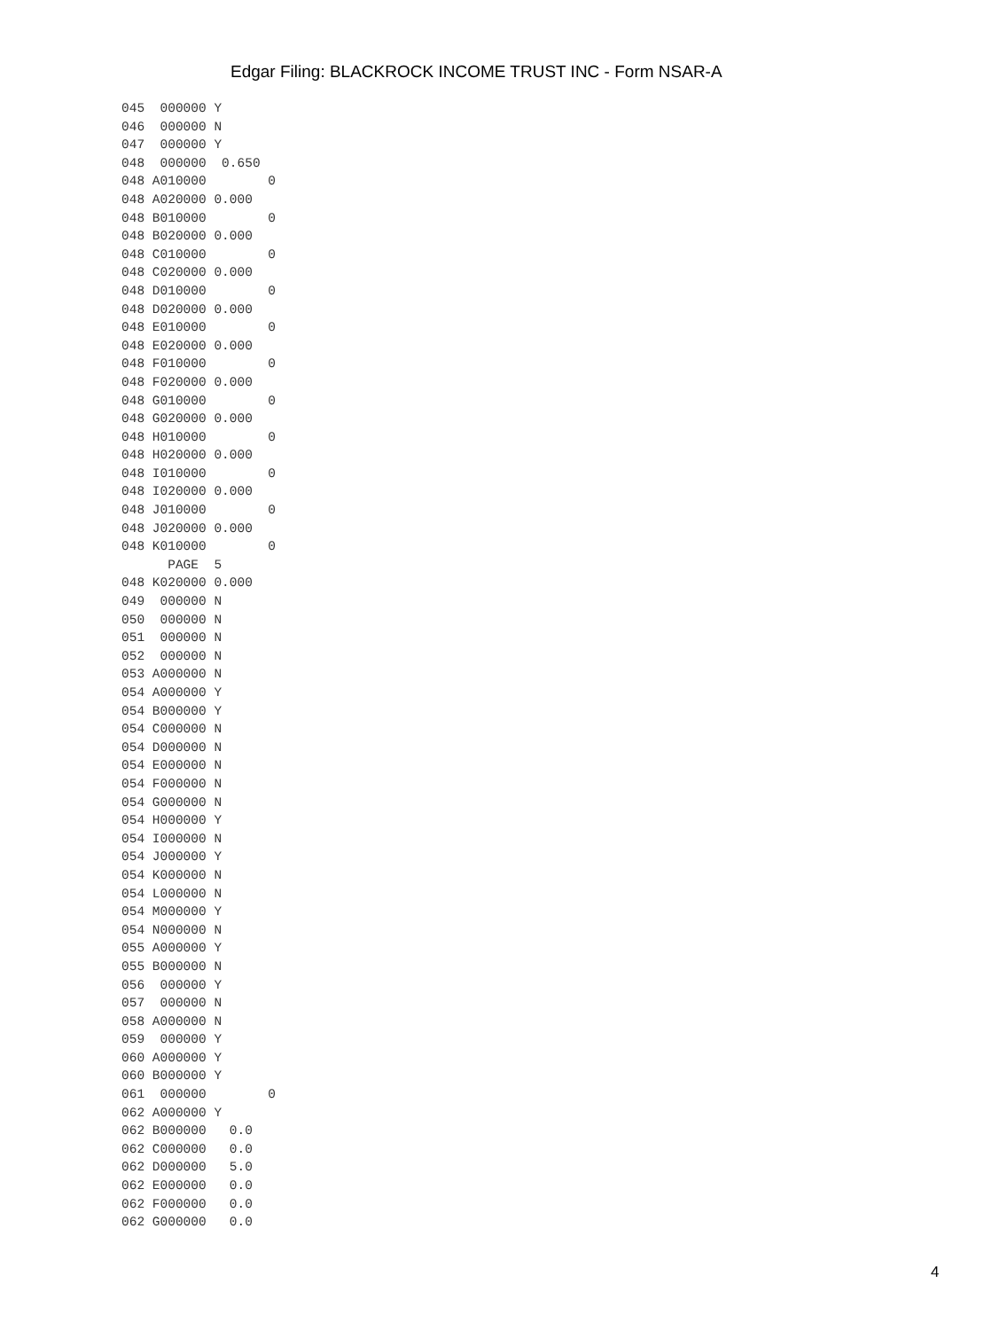Edgar Filing: BLACKROCK INCOME TRUST INC - Form NSAR-A
045  000000 Y
046  000000 N
047  000000 Y
048  000000  0.650
048 A010000        0
048 A020000 0.000
048 B010000        0
048 B020000 0.000
048 C010000        0
048 C020000 0.000
048 D010000        0
048 D020000 0.000
048 E010000        0
048 E020000 0.000
048 F010000        0
048 F020000 0.000
048 G010000        0
048 G020000 0.000
048 H010000        0
048 H020000 0.000
048 I010000        0
048 I020000 0.000
048 J010000        0
048 J020000 0.000
048 K010000        0
      PAGE  5
048 K020000 0.000
049  000000 N
050  000000 N
051  000000 N
052  000000 N
053 A000000 N
054 A000000 Y
054 B000000 Y
054 C000000 N
054 D000000 N
054 E000000 N
054 F000000 N
054 G000000 N
054 H000000 Y
054 I000000 N
054 J000000 Y
054 K000000 N
054 L000000 N
054 M000000 Y
054 N000000 N
055 A000000 Y
055 B000000 N
056  000000 Y
057  000000 N
058 A000000 N
059  000000 Y
060 A000000 Y
060 B000000 Y
061  000000        0
062 A000000 Y
062 B000000   0.0
062 C000000   0.0
062 D000000   5.0
062 E000000   0.0
062 F000000   0.0
062 G000000   0.0
4